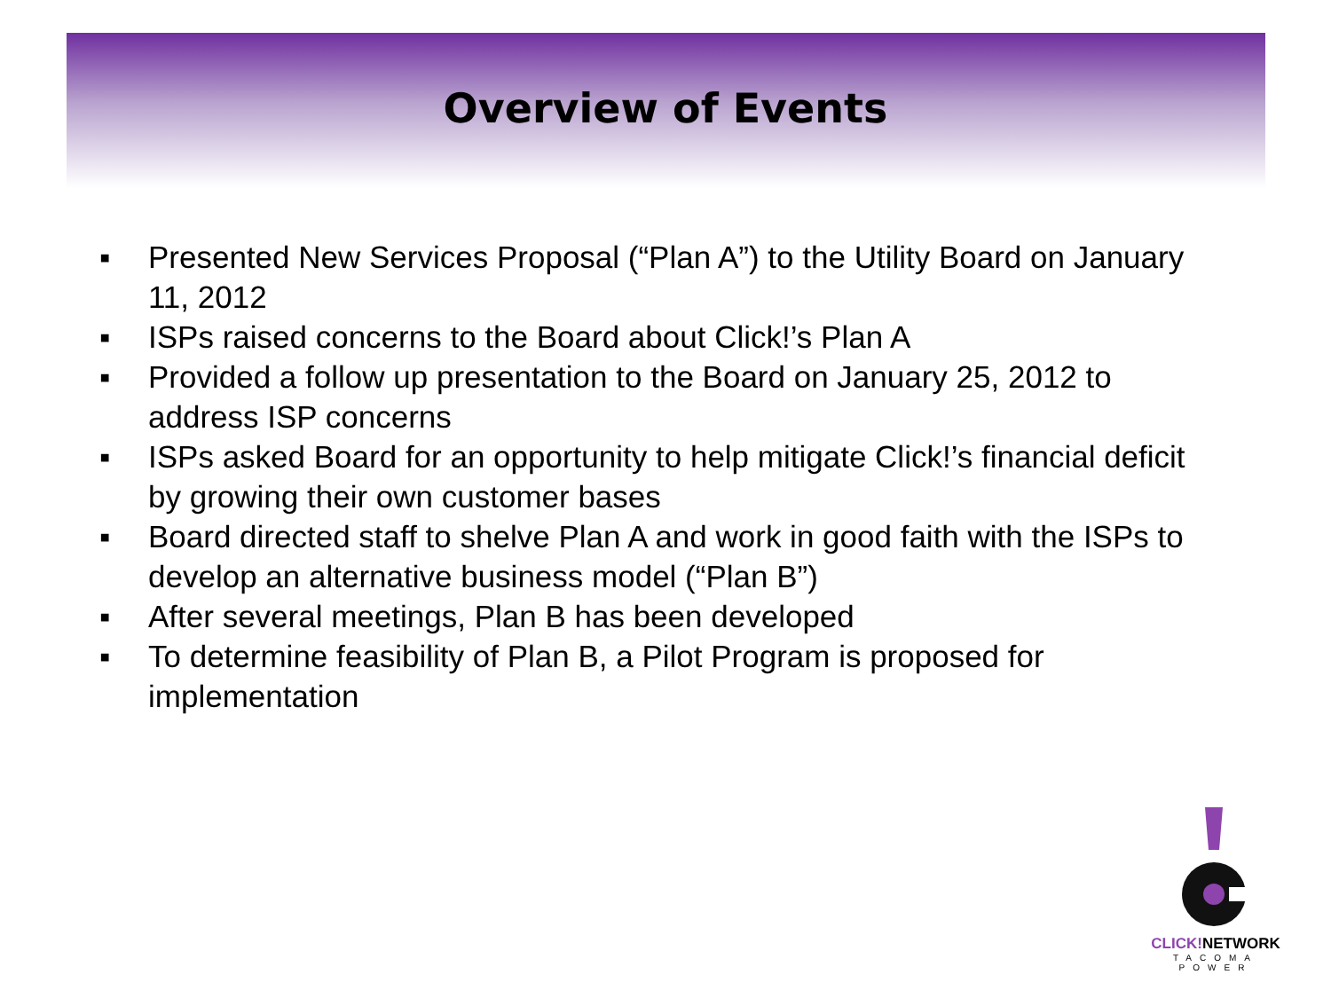Overview of Events
▪ Presented New Services Proposal (“Plan A”) to the Utility Board on January 11, 2012
▪ ISPs raised concerns to the Board about Click!’s Plan A
▪ Provided a follow up presentation to the Board on January 25, 2012 to address ISP concerns
▪ ISPs asked Board for an opportunity to help mitigate Click!’s financial deficit by growing their own customer bases
▪ Board directed staff to shelve Plan A and work in good faith with the ISPs to develop an alternative business model (“Plan B”)
▪ After several meetings, Plan B has been developed
▪ To determine feasibility of Plan B, a Pilot Program is proposed for implementation
CLICK!NETWORK
TACOMA POWER